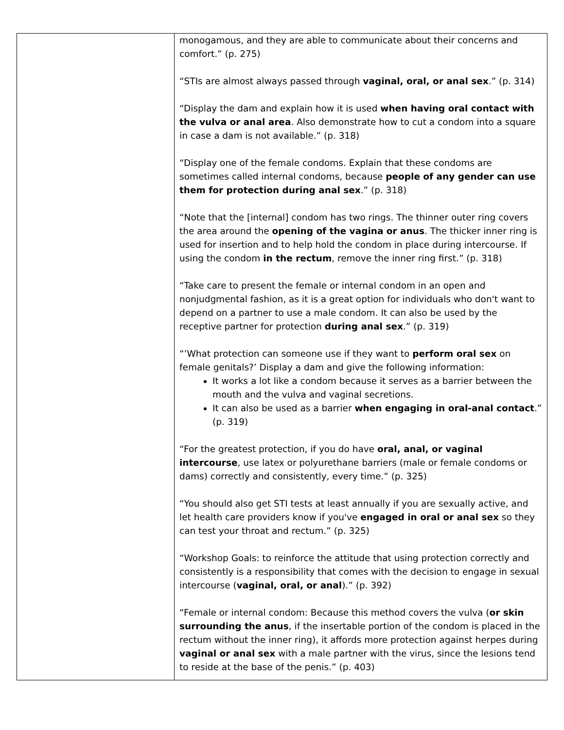| | monogamous, and they are able to communicate about their concerns and comfort.” (p. 275) “STIs are almost always passed through vaginal, oral, or anal sex .” (p. 314) “Display the dam and explain how it is used when having oral contact with the vulva or anal area . Also demonstrate how to cut a condom into a square in case a dam is not available.” (p. 318) “Display one of the female condoms. Explain that these condoms are sometimes called internal condoms, because people of any gender can use them for protection during anal sex .” (p. 318) “Note that the [internal] condom has two rings. The thinner outer ring covers the area around the opening of the vagina or anus . The thicker inner ring is used for insertion and to help hold the condom in place during intercourse. If using the condom in the rectum , remove the inner ring first.” (p. 318) “Take care to present the female or internal condom in an open and nonjudgmental fashion, as it is a great option for individuals who don't want to depend on a partner to use a male condom. It can also be used by the receptive partner for protection during anal sex .” (p. 319) “’What protection can someone use if they want to perform oral sex on female genitals?’ Display a dam and give the following information: It works a lot like a condom because it serves as a barrier between the mouth and the vulva and vaginal secretions. It can also be used as a barrier when engaging in oral-anal contact .” (p. 319) “For the greatest protection, if you do have oral, anal, or vaginal intercourse , use latex or polyurethane barriers (male or female condoms or dams) correctly and consistently, every time.” (p. 325) “You should also get STI tests at least annually if you are sexually active, and let health care providers know if you've engaged in oral or anal sex so they can test your throat and rectum.” (p. 325) “Workshop Goals: to reinforce the attitude that using protection correctly and consistently is a responsibility that comes with the decision to engage in sexual intercourse ( vaginal, oral, or anal ).” (p. 392) “Female or internal condom: Because this method covers the vulva ( or skin surrounding the anus , if the insertable portion of the condom is placed in the rectum without the inner ring), it affords more protection against herpes during vaginal or anal sex with a male partner with the virus, since the lesions tend to reside at the base of the penis.” (p. 403) |